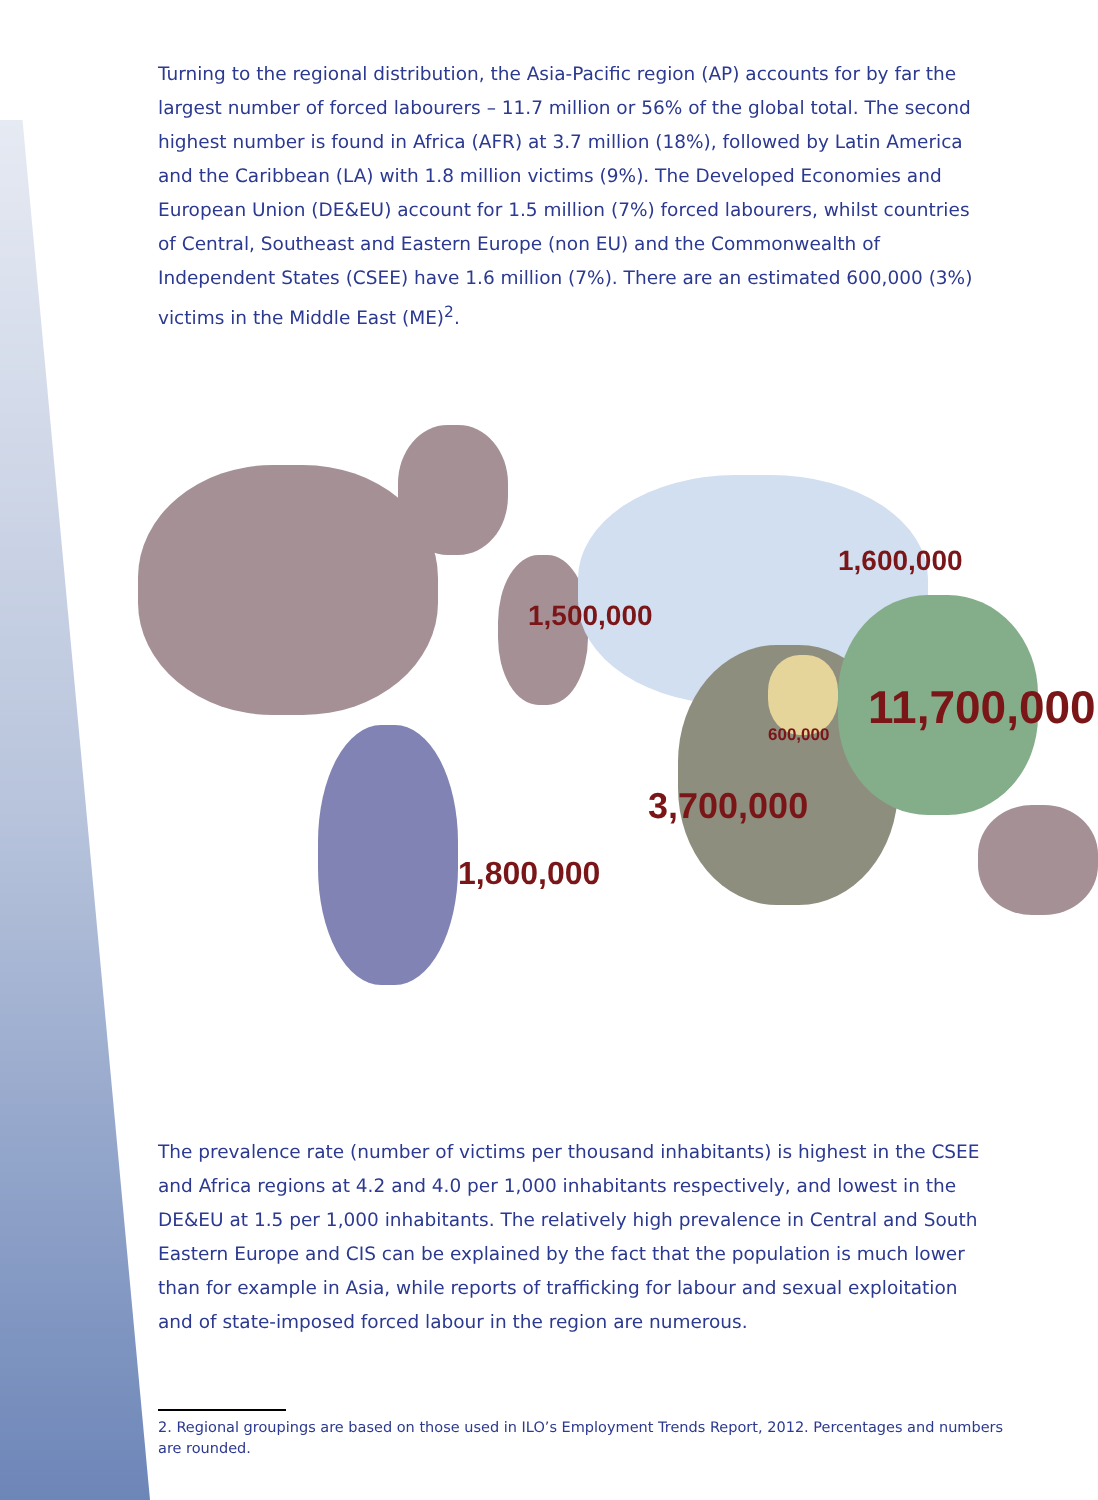Turning to the regional distribution, the Asia-Pacific region (AP) accounts for by far the largest number of forced labourers – 11.7 million or 56% of the global total. The second highest number is found in Africa (AFR) at 3.7 million (18%), followed by Latin America and the Caribbean (LA) with 1.8 million victims (9%). The Developed Economies and European Union (DE&EU) account for 1.5 million (7%) forced labourers, whilst countries of Central, Southeast and Eastern Europe (non EU) and the Commonwealth of Independent States (CSEE) have 1.6 million (7%). There are an estimated 600,000 (3%) victims in the Middle East (ME)<sup>2</sup>.
1,600,000
1,500,000
600,000
11,700,000
3,700,000
1,800,000
The prevalence rate (number of victims per thousand inhabitants) is highest in the CSEE and Africa regions at 4.2 and 4.0 per 1,000 inhabitants respectively, and lowest in the DE&EU at 1.5 per 1,000 inhabitants. The relatively high prevalence in Central and South Eastern Europe and CIS can be explained by the fact that the population is much lower than for example in Asia, while reports of trafficking for labour and sexual exploitation and of state-imposed forced labour in the region are numerous.
2. Regional groupings are based on those used in ILO’s Employment Trends Report, 2012. Percentages and numbers
are rounded.